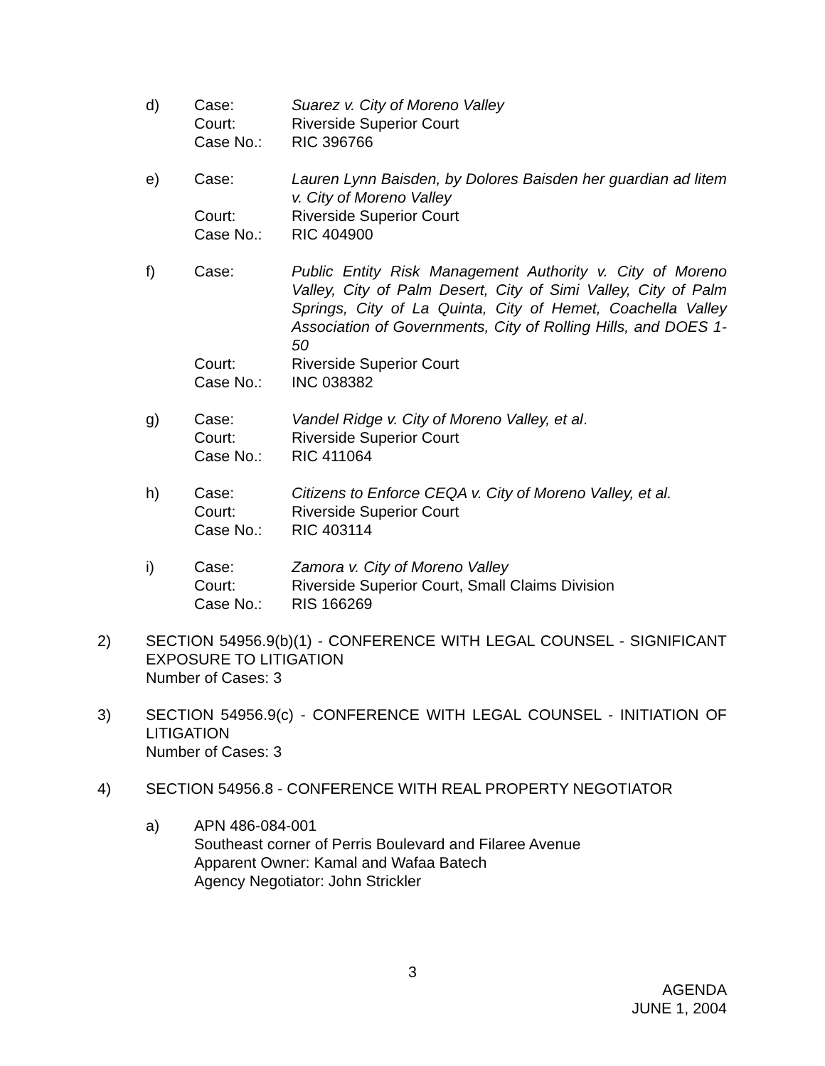d) Case: Suarez v. City of Moreno Valley Court: Riverside Superior Court Case No.: RIC 396766
e) Case: Lauren Lynn Baisden, by Dolores Baisden her guardian ad litem v. City of Moreno Valley Court: Riverside Superior Court Case No.: RIC 404900
f) Case: Public Entity Risk Management Authority v. City of Moreno Valley, City of Palm Desert, City of Simi Valley, City of Palm Springs, City of La Quinta, City of Hemet, Coachella Valley Association of Governments, City of Rolling Hills, and DOES 1-50 Court: Riverside Superior Court Case No.: INC 038382
g) Case: Vandel Ridge v. City of Moreno Valley, et al. Court: Riverside Superior Court Case No.: RIC 411064
h) Case: Citizens to Enforce CEQA v. City of Moreno Valley, et al. Court: Riverside Superior Court Case No.: RIC 403114
i) Case: Zamora v. City of Moreno Valley Court: Riverside Superior Court, Small Claims Division Case No.: RIS 166269
2)
SECTION 54956.9(b)(1) - CONFERENCE WITH LEGAL COUNSEL - SIGNIFICANT EXPOSURE TO LITIGATION
Number of Cases: 3
3)
SECTION 54956.9(c) - CONFERENCE WITH LEGAL COUNSEL - INITIATION OF LITIGATION
Number of Cases: 3
4)
SECTION 54956.8 - CONFERENCE WITH REAL PROPERTY NEGOTIATOR
a) APN 486-084-001
Southeast corner of Perris Boulevard and Filaree Avenue
Apparent Owner: Kamal and Wafaa Batech
Agency Negotiator: John Strickler
3
AGENDA
JUNE 1, 2004